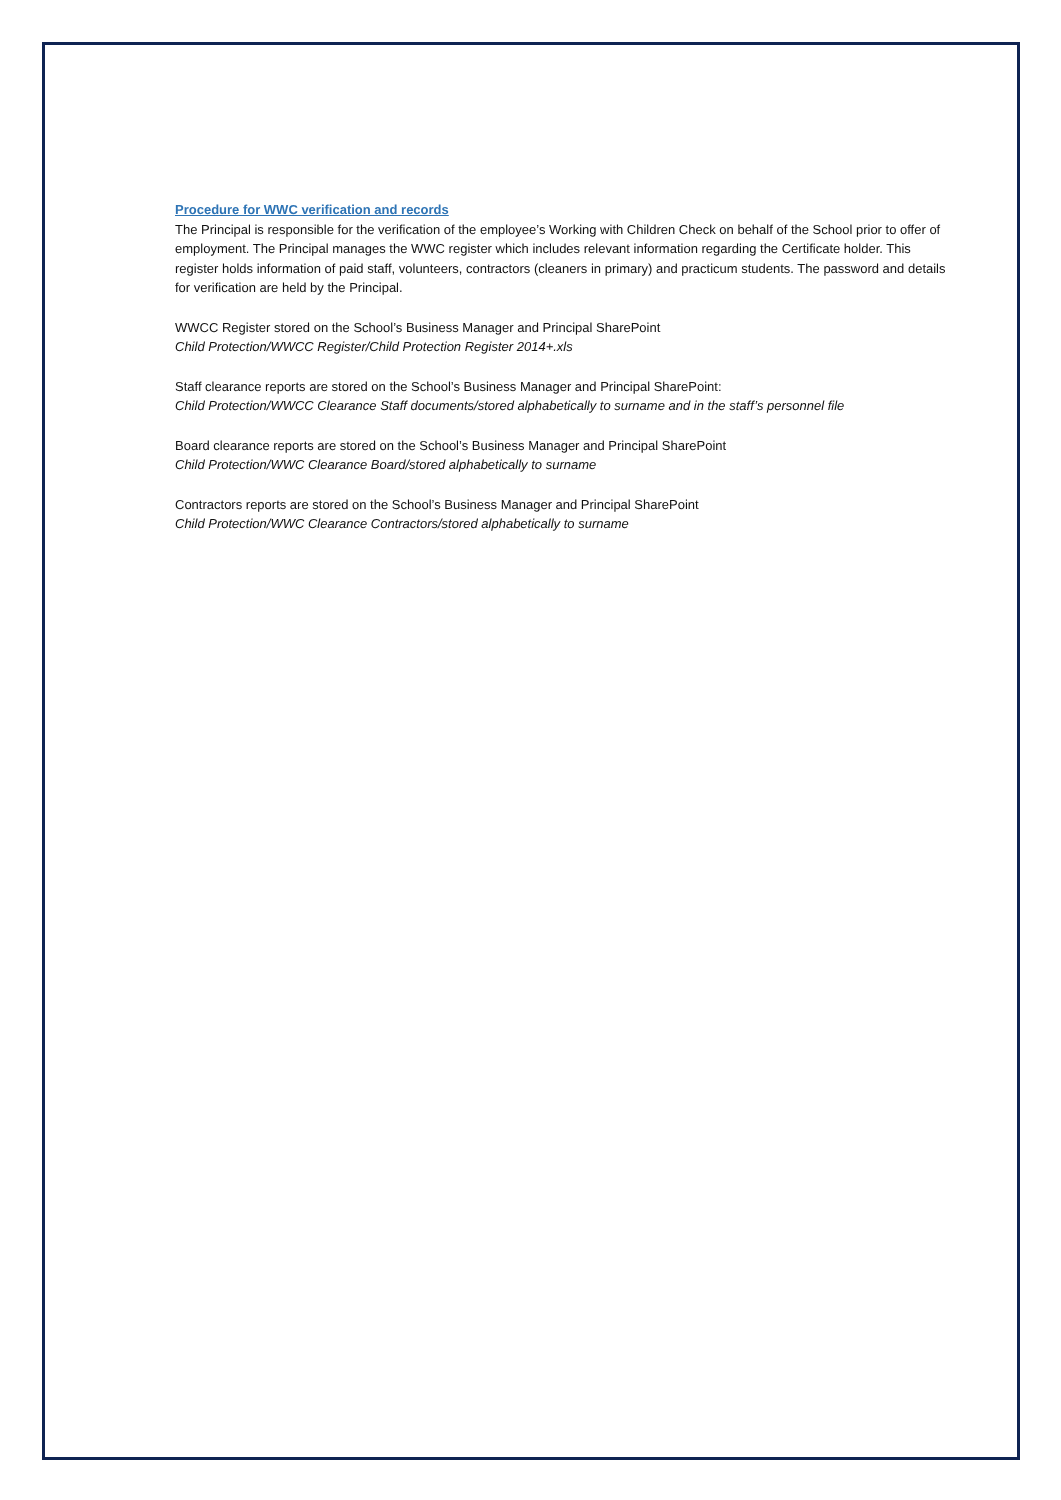Procedure for WWC verification and records
The Principal is responsible for the verification of the employee’s Working with Children Check on behalf of the School prior to offer of employment. The Principal manages the WWC register which includes relevant information regarding the Certificate holder. This register holds information of paid staff, volunteers, contractors (cleaners in primary) and practicum students. The password and details for verification are held by the Principal.
WWCC Register stored on the School’s Business Manager and Principal SharePoint
Child Protection/WWCC Register/Child Protection Register 2014+.xls
Staff clearance reports are stored on the School’s Business Manager and Principal SharePoint:
Child Protection/WWCC Clearance Staff documents/stored alphabetically to surname and in the staff’s personnel file
Board clearance reports are stored on the School’s Business Manager and Principal SharePoint
Child Protection/WWC Clearance Board/stored alphabetically to surname
Contractors reports are stored on the School’s Business Manager and Principal SharePoint
Child Protection/WWC Clearance Contractors/stored alphabetically to surname